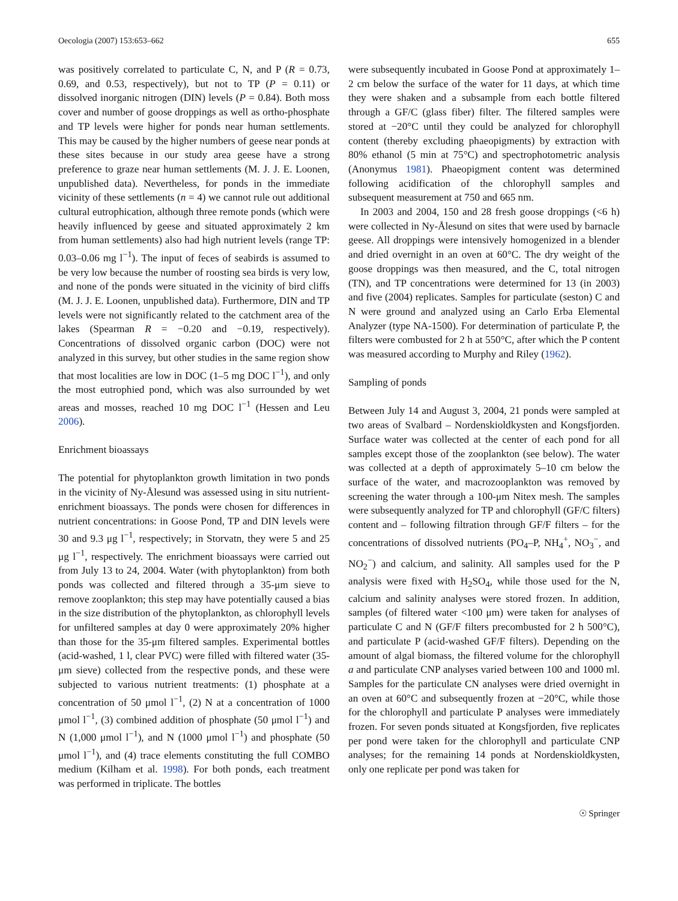Oecologia (2007) 153:653–662 655
was positively correlated to particulate C, N, and P (R = 0.73, 0.69, and 0.53, respectively), but not to TP (P = 0.11) or dissolved inorganic nitrogen (DIN) levels (P = 0.84). Both moss cover and number of goose droppings as well as ortho-phosphate and TP levels were higher for ponds near human settlements. This may be caused by the higher numbers of geese near ponds at these sites because in our study area geese have a strong preference to graze near human settlements (M. J. J. E. Loonen, unpublished data). Nevertheless, for ponds in the immediate vicinity of these settlements (n = 4) we cannot rule out additional cultural eutrophication, although three remote ponds (which were heavily influenced by geese and situated approximately 2 km from human settlements) also had high nutrient levels (range TP: 0.03–0.06 mg l<sup>−1</sup>). The input of feces of seabirds is assumed to be very low because the number of roosting sea birds is very low, and none of the ponds were situated in the vicinity of bird cliffs (M. J. J. E. Loonen, unpublished data). Furthermore, DIN and TP levels were not significantly related to the catchment area of the lakes (Spearman R = −0.20 and −0.19, respectively). Concentrations of dissolved organic carbon (DOC) were not analyzed in this survey, but other studies in the same region show that most localities are low in DOC (1–5 mg DOC l<sup>−1</sup>), and only the most eutrophied pond, which was also surrounded by wet areas and mosses, reached 10 mg DOC l<sup>−1</sup> (Hessen and Leu 2006).
Enrichment bioassays
The potential for phytoplankton growth limitation in two ponds in the vicinity of Ny-Ålesund was assessed using in situ nutrient-enrichment bioassays. The ponds were chosen for differences in nutrient concentrations: in Goose Pond, TP and DIN levels were 30 and 9.3 μg l<sup>−1</sup>, respectively; in Storvatn, they were 5 and 25 μg l<sup>−1</sup>, respectively. The enrichment bioassays were carried out from July 13 to 24, 2004. Water (with phytoplankton) from both ponds was collected and filtered through a 35-μm sieve to remove zooplankton; this step may have potentially caused a bias in the size distribution of the phytoplankton, as chlorophyll levels for unfiltered samples at day 0 were approximately 20% higher than those for the 35-μm filtered samples. Experimental bottles (acid-washed, 1 l, clear PVC) were filled with filtered water (35-μm sieve) collected from the respective ponds, and these were subjected to various nutrient treatments: (1) phosphate at a concentration of 50 μmol l<sup>−1</sup>, (2) N at a concentration of 1000 μmol l<sup>−1</sup>, (3) combined addition of phosphate (50 μmol l<sup>−1</sup>) and N (1,000 μmol l<sup>−1</sup>), and N (1000 μmol l<sup>−1</sup>) and phosphate (50 μmol l<sup>−1</sup>), and (4) trace elements constituting the full COMBO medium (Kilham et al. 1998). For both ponds, each treatment was performed in triplicate. The bottles
were subsequently incubated in Goose Pond at approximately 1–2 cm below the surface of the water for 11 days, at which time they were shaken and a subsample from each bottle filtered through a GF/C (glass fiber) filter. The filtered samples were stored at −20°C until they could be analyzed for chlorophyll content (thereby excluding phaeopigments) by extraction with 80% ethanol (5 min at 75°C) and spectrophotometric analysis (Anonymus 1981). Phaeopigment content was determined following acidification of the chlorophyll samples and subsequent measurement at 750 and 665 nm.
In 2003 and 2004, 150 and 28 fresh goose droppings (<6 h) were collected in Ny-Ålesund on sites that were used by barnacle geese. All droppings were intensively homogenized in a blender and dried overnight in an oven at 60°C. The dry weight of the goose droppings was then measured, and the C, total nitrogen (TN), and TP concentrations were determined for 13 (in 2003) and five (2004) replicates. Samples for particulate (seston) C and N were ground and analyzed using an Carlo Erba Elemental Analyzer (type NA-1500). For determination of particulate P, the filters were combusted for 2 h at 550°C, after which the P content was measured according to Murphy and Riley (1962).
Sampling of ponds
Between July 14 and August 3, 2004, 21 ponds were sampled at two areas of Svalbard – Nordenskioldkysten and Kongsfjorden. Surface water was collected at the center of each pond for all samples except those of the zooplankton (see below). The water was collected at a depth of approximately 5–10 cm below the surface of the water, and macrozooplankton was removed by screening the water through a 100-μm Nitex mesh. The samples were subsequently analyzed for TP and chlorophyll (GF/C filters) content and – following filtration through GF/F filters – for the concentrations of dissolved nutrients (PO<sub>4</sub>–P, NH<sub>4</sub><sup>+</sup>, NO<sub>3</sub><sup>−</sup>, and NO<sub>2</sub><sup>−</sup>) and calcium, and salinity. All samples used for the P analysis were fixed with H<sub>2</sub>SO<sub>4</sub>, while those used for the N, calcium and salinity analyses were stored frozen. In addition, samples (of filtered water <100 μm) were taken for analyses of particulate C and N (GF/F filters precombusted for 2 h 500°C), and particulate P (acid-washed GF/F filters). Depending on the amount of algal biomass, the filtered volume for the chlorophyll a and particulate CNP analyses varied between 100 and 1000 ml. Samples for the particulate CN analyses were dried overnight in an oven at 60°C and subsequently frozen at −20°C, while those for the chlorophyll and particulate P analyses were immediately frozen. For seven ponds situated at Kongsfjorden, five replicates per pond were taken for the chlorophyll and particulate CNP analyses; for the remaining 14 ponds at Nordenskioldkysten, only one replicate per pond was taken for
☉ Springer